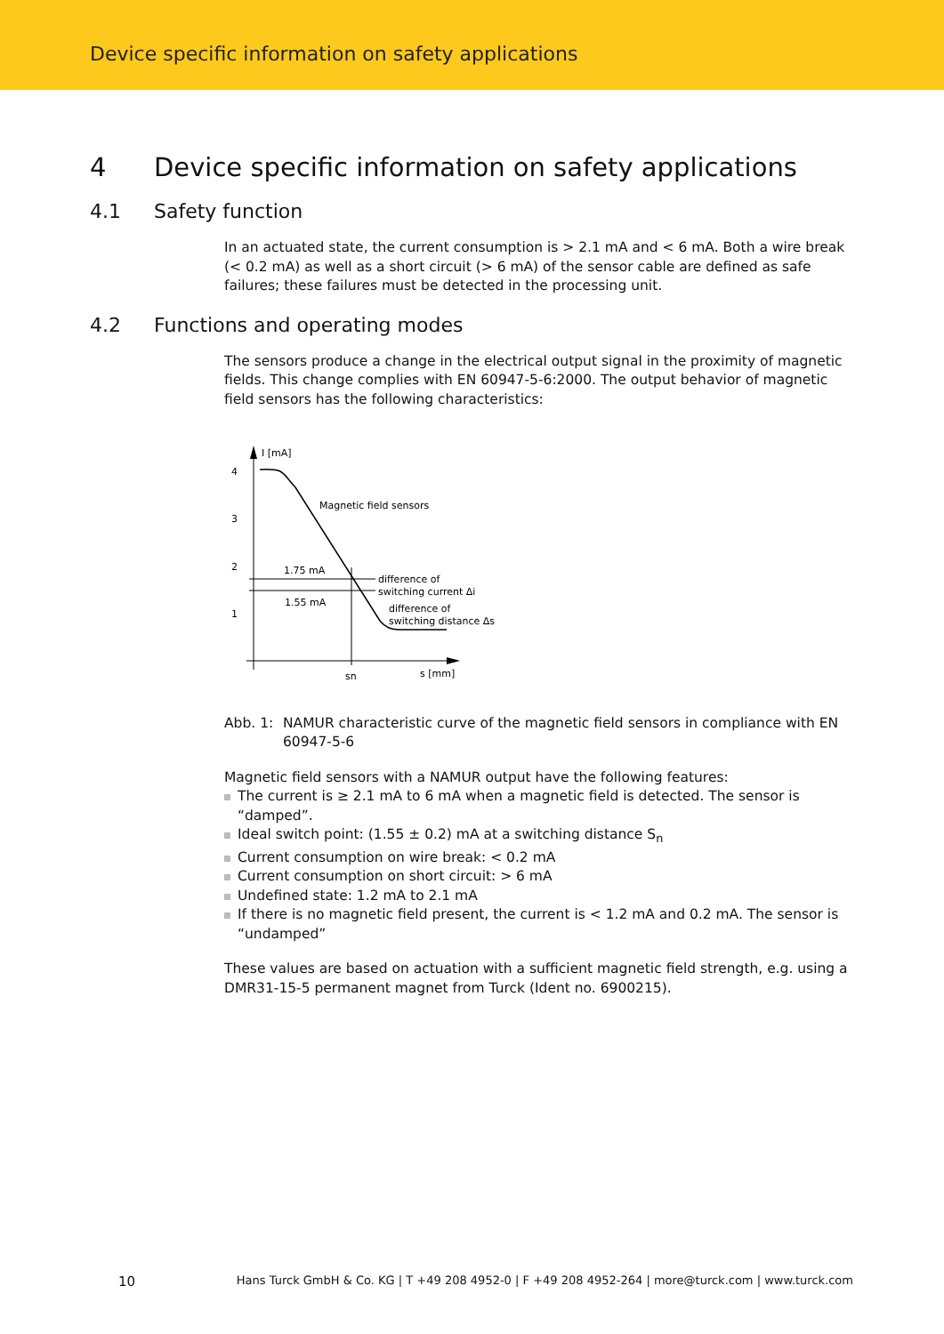Device specific information on safety applications
4 Device specific information on safety applications
4.1 Safety function
In an actuated state, the current consumption is > 2.1 mA and < 6 mA. Both a wire break (< 0.2 mA) as well as a short circuit (> 6 mA) of the sensor cable are defined as safe failures; these failures must be detected in the processing unit.
4.2 Functions and operating modes
The sensors produce a change in the electrical output signal in the proximity of magnetic fields. This change complies with EN 60947-5-6:2000. The output behavior of magnetic field sensors has the following characteristics:
I [mA]
4
3
2
1
Magnetic field sensors
1.75 mA
1.55 mA
difference of
switching current Δi
difference of
switching distance Δs
sn
s [mm]
Abb. 1: NAMUR characteristic curve of the magnetic field sensors in compliance with EN 60947-5-6
Magnetic field sensors with a NAMUR output have the following features:
The current is ≥ 2.1 mA to 6 mA when a magnetic field is detected. The sensor is “damped”.
Ideal switch point: (1.55 ± 0.2) mA at a switching distance S<sub>n</sub>
Current consumption on wire break: < 0.2 mA
Current consumption on short circuit: > 6 mA
Undefined state: 1.2 mA to 2.1 mA
If there is no magnetic field present, the current is < 1.2 mA and 0.2 mA. The sensor is “undamped”
These values are based on actuation with a sufficient magnetic field strength, e.g. using a DMR31-15-5 permanent magnet from Turck (Ident no. 6900215).
10 Hans Turck GmbH & Co. KG | T +49 208 4952-0 | F +49 208 4952-264 | more@turck.com | www.turck.com